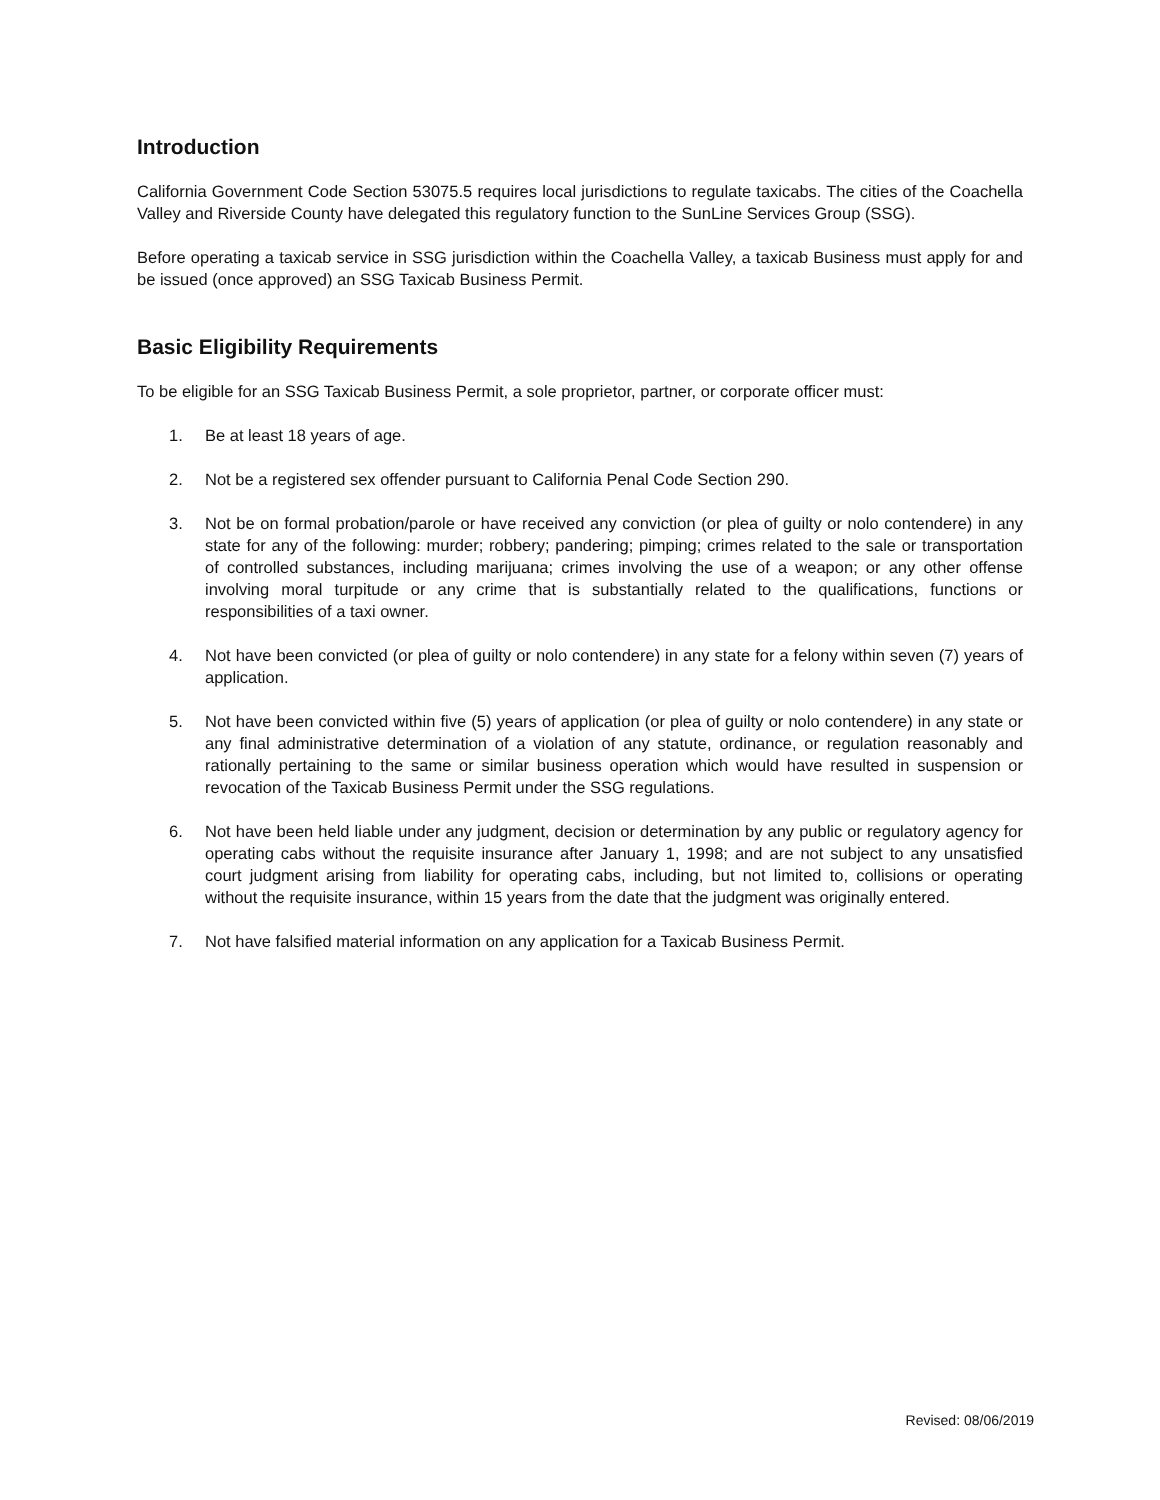Introduction
California Government Code Section 53075.5 requires local jurisdictions to regulate taxicabs. The cities of the Coachella Valley and Riverside County have delegated this regulatory function to the SunLine Services Group (SSG).
Before operating a taxicab service in SSG jurisdiction within the Coachella Valley, a taxicab Business must apply for and be issued (once approved) an SSG Taxicab Business Permit.
Basic Eligibility Requirements
To be eligible for an SSG Taxicab Business Permit, a sole proprietor, partner, or corporate officer must:
1. Be at least 18 years of age.
2. Not be a registered sex offender pursuant to California Penal Code Section 290.
3. Not be on formal probation/parole or have received any conviction (or plea of guilty or nolo contendere) in any state for any of the following: murder; robbery; pandering; pimping; crimes related to the sale or transportation of controlled substances, including marijuana; crimes involving the use of a weapon; or any other offense involving moral turpitude or any crime that is substantially related to the qualifications, functions or responsibilities of a taxi owner.
4. Not have been convicted (or plea of guilty or nolo contendere) in any state for a felony within seven (7) years of application.
5. Not have been convicted within five (5) years of application (or plea of guilty or nolo contendere) in any state or any final administrative determination of a violation of any statute, ordinance, or regulation reasonably and rationally pertaining to the same or similar business operation which would have resulted in suspension or revocation of the Taxicab Business Permit under the SSG regulations.
6. Not have been held liable under any judgment, decision or determination by any public or regulatory agency for operating cabs without the requisite insurance after January 1, 1998; and are not subject to any unsatisfied court judgment arising from liability for operating cabs, including, but not limited to, collisions or operating without the requisite insurance, within 15 years from the date that the judgment was originally entered.
7. Not have falsified material information on any application for a Taxicab Business Permit.
Revised: 08/06/2019